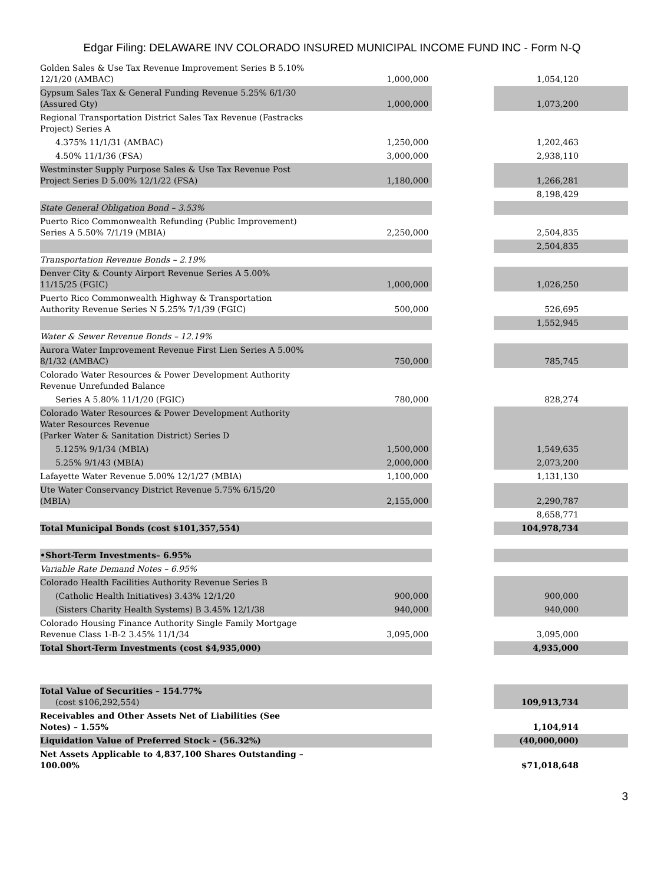Edgar Filing: DELAWARE INV COLORADO INSURED MUNICIPAL INCOME FUND INC - Form N-Q
| Golden Sales & Use Tax Revenue Improvement Series B 5.10% 12/1/20 (AMBAC) | 1,000,000 | | 1,054,120 | |
| Gypsum Sales Tax & General Funding Revenue 5.25% 6/1/30 (Assured Gty) | 1,000,000 | | 1,073,200 | |
| Regional Transportation District Sales Tax Revenue (Fastracks Project) Series A | | | | |
| 4.375% 11/1/31 (AMBAC) | 1,250,000 | | 1,202,463 | |
| 4.50% 11/1/36 (FSA) | 3,000,000 | | 2,938,110 | |
| Westminster Supply Purpose Sales & Use Tax Revenue Post Project Series D 5.00% 12/1/22 (FSA) | 1,180,000 | | 1,266,281 | |
| | | | 8,198,429 | |
| State General Obligation Bond – 3.53% | | | | |
| Puerto Rico Commonwealth Refunding (Public Improvement) Series A 5.50% 7/1/19 (MBIA) | 2,250,000 | | 2,504,835 | |
| | | | 2,504,835 | |
| Transportation Revenue Bonds – 2.19% | | | | |
| Denver City & County Airport Revenue Series A 5.00% 11/15/25 (FGIC) | 1,000,000 | | 1,026,250 | |
| Puerto Rico Commonwealth Highway & Transportation Authority Revenue Series N 5.25% 7/1/39 (FGIC) | 500,000 | | 526,695 | |
| | | | 1,552,945 | |
| Water & Sewer Revenue Bonds – 12.19% | | | | |
| Aurora Water Improvement Revenue First Lien Series A 5.00% 8/1/32 (AMBAC) | 750,000 | | 785,745 | |
| Colorado Water Resources & Power Development Authority Revenue Unrefunded Balance | | | | |
| Series A 5.80% 11/1/20 (FGIC) | 780,000 | | 828,274 | |
| Colorado Water Resources & Power Development Authority Water Resources Revenue (Parker Water & Sanitation District) Series D | | | | |
| 5.125% 9/1/34 (MBIA) | 1,500,000 | | 1,549,635 | |
| 5.25% 9/1/43 (MBIA) | 2,000,000 | | 2,073,200 | |
| Lafayette Water Revenue 5.00% 12/1/27 (MBIA) | 1,100,000 | | 1,131,130 | |
| Ute Water Conservancy District Revenue 5.75% 6/15/20 (MBIA) | 2,155,000 | | 2,290,787 | |
| | | | 8,658,771 | |
| Total Municipal Bonds (cost $101,357,554) | | | 104,978,734 | |
| •Short-Term Investments– 6.95% | | | | |
| Variable Rate Demand Notes – 6.95% | | | | |
| Colorado Health Facilities Authority Revenue Series B | | | | |
| (Catholic Health Initiatives) 3.43% 12/1/20 | 900,000 | | 900,000 | |
| (Sisters Charity Health Systems) B 3.45% 12/1/38 | 940,000 | | 940,000 | |
| Colorado Housing Finance Authority Single Family Mortgage Revenue Class 1-B-2 3.45% 11/1/34 | 3,095,000 | | 3,095,000 | |
| Total Short-Term Investments (cost $4,935,000) | | | 4,935,000 | |
| Total Value of Securities – 154.77% (cost $106,292,554) | | | 109,913,734 | |
| Receivables and Other Assets Net of Liabilities (See Notes) – 1.55% | | | 1,104,914 | |
| Liquidation Value of Preferred Stock – (56.32%) | | | (40,000,000) | |
| Net Assets Applicable to 4,837,100 Shares Outstanding – 100.00% | | | $71,018,648 | |
3